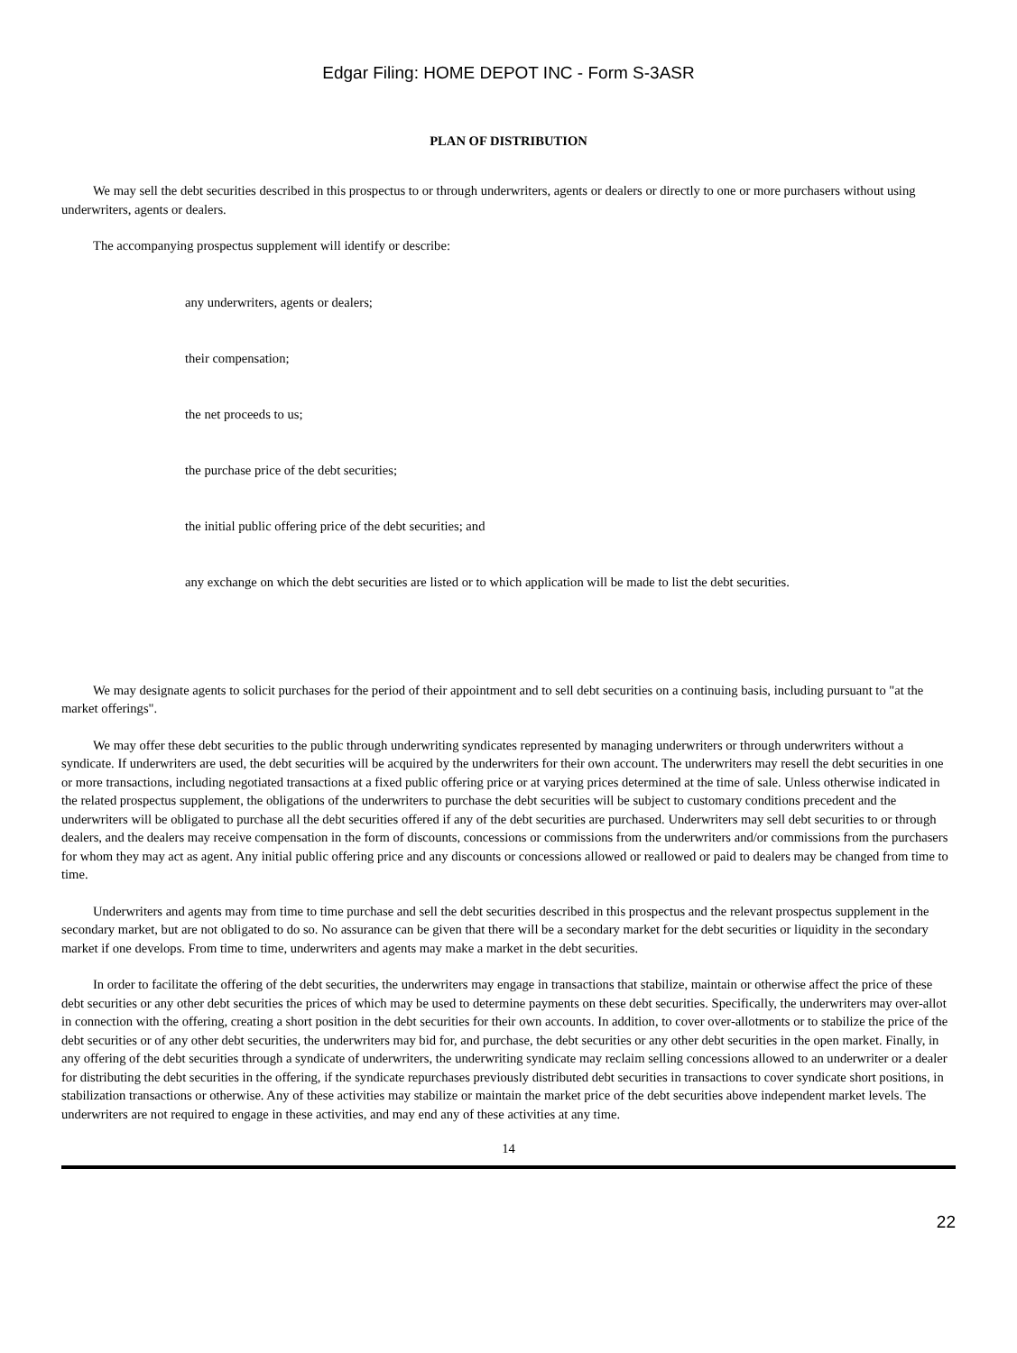Edgar Filing: HOME DEPOT INC - Form S-3ASR
PLAN OF DISTRIBUTION
We may sell the debt securities described in this prospectus to or through underwriters, agents or dealers or directly to one or more purchasers without using underwriters, agents or dealers.
The accompanying prospectus supplement will identify or describe:
any underwriters, agents or dealers;
their compensation;
the net proceeds to us;
the purchase price of the debt securities;
the initial public offering price of the debt securities; and
any exchange on which the debt securities are listed or to which application will be made to list the debt securities.
We may designate agents to solicit purchases for the period of their appointment and to sell debt securities on a continuing basis, including pursuant to "at the market offerings".
We may offer these debt securities to the public through underwriting syndicates represented by managing underwriters or through underwriters without a syndicate. If underwriters are used, the debt securities will be acquired by the underwriters for their own account. The underwriters may resell the debt securities in one or more transactions, including negotiated transactions at a fixed public offering price or at varying prices determined at the time of sale. Unless otherwise indicated in the related prospectus supplement, the obligations of the underwriters to purchase the debt securities will be subject to customary conditions precedent and the underwriters will be obligated to purchase all the debt securities offered if any of the debt securities are purchased. Underwriters may sell debt securities to or through dealers, and the dealers may receive compensation in the form of discounts, concessions or commissions from the underwriters and/or commissions from the purchasers for whom they may act as agent. Any initial public offering price and any discounts or concessions allowed or reallowed or paid to dealers may be changed from time to time.
Underwriters and agents may from time to time purchase and sell the debt securities described in this prospectus and the relevant prospectus supplement in the secondary market, but are not obligated to do so. No assurance can be given that there will be a secondary market for the debt securities or liquidity in the secondary market if one develops. From time to time, underwriters and agents may make a market in the debt securities.
In order to facilitate the offering of the debt securities, the underwriters may engage in transactions that stabilize, maintain or otherwise affect the price of these debt securities or any other debt securities the prices of which may be used to determine payments on these debt securities. Specifically, the underwriters may over-allot in connection with the offering, creating a short position in the debt securities for their own accounts. In addition, to cover over-allotments or to stabilize the price of the debt securities or of any other debt securities, the underwriters may bid for, and purchase, the debt securities or any other debt securities in the open market. Finally, in any offering of the debt securities through a syndicate of underwriters, the underwriting syndicate may reclaim selling concessions allowed to an underwriter or a dealer for distributing the debt securities in the offering, if the syndicate repurchases previously distributed debt securities in transactions to cover syndicate short positions, in stabilization transactions or otherwise. Any of these activities may stabilize or maintain the market price of the debt securities above independent market levels. The underwriters are not required to engage in these activities, and may end any of these activities at any time.
14
22